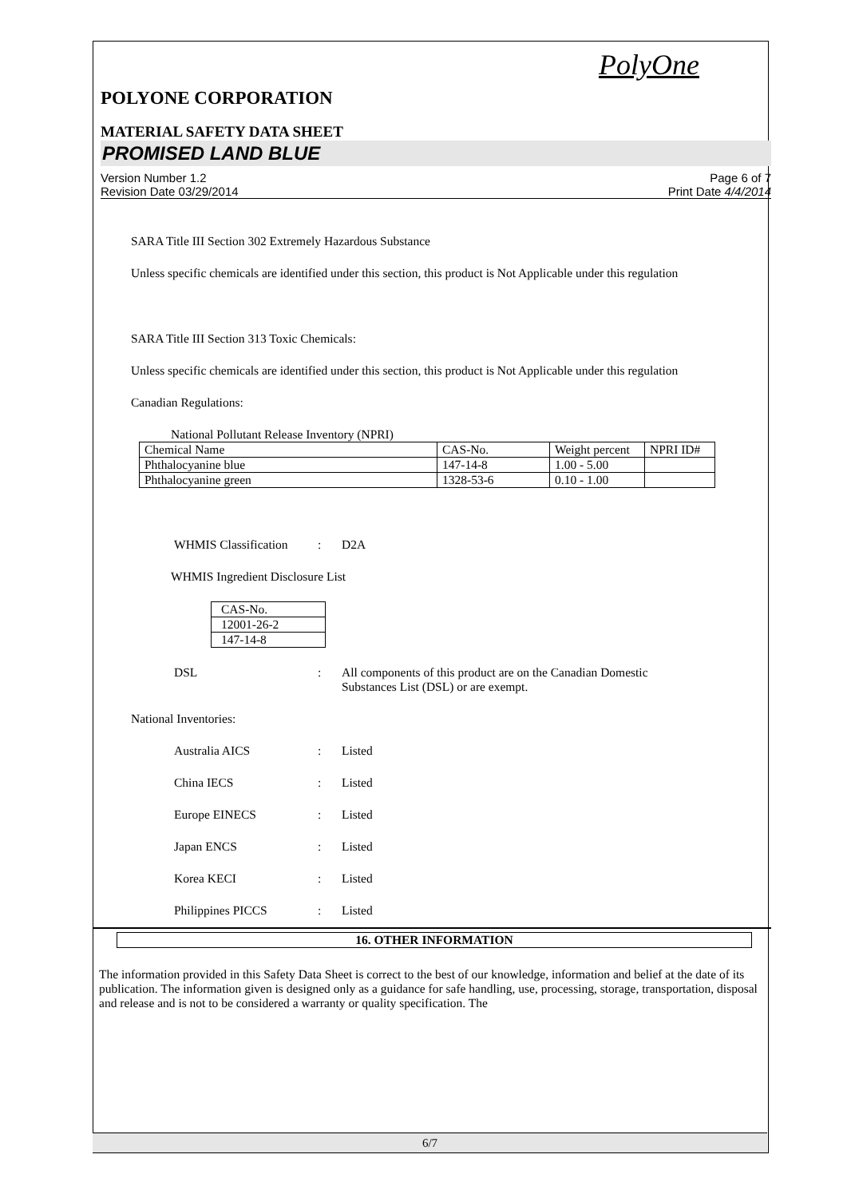PolyOne
POLYONE CORPORATION
MATERIAL SAFETY DATA SHEET
PROMISED LAND BLUE
Version Number 1.2
Revision Date 03/29/2014
Page 6 of 7
Print Date 4/4/2014
SARA Title III Section 302 Extremely Hazardous Substance
Unless specific chemicals are identified under this section, this product is Not Applicable under this regulation
SARA Title III Section 313 Toxic Chemicals:
Unless specific chemicals are identified under this section, this product is Not Applicable under this regulation
Canadian Regulations:
National Pollutant Release Inventory (NPRI)
| Chemical Name | CAS-No. | Weight percent | NPRI ID# |
| Phthalocyanine blue | 147-14-8 | 1.00 - 5.00 | |
| Phthalocyanine green | 1328-53-6 | 0.10 - 1.00 | |
WHMIS Classification: D2A
WHMIS Ingredient Disclosure List
| CAS-No. |
| 12001-26-2 |
| 147-14-8 |
DSL: All components of this product are on the Canadian Domestic
Substances List (DSL) or are exempt.
National Inventories:
Australia AICS: Listed
China IECS: Listed
Europe EINECS: Listed
Japan ENCS: Listed
Korea KECI: Listed
Philippines PICCS: Listed
16. OTHER INFORMATION
The information provided in this Safety Data Sheet is correct to the best of our knowledge, information and belief at the date of its publication. The information given is designed only as a guidance for safe handling, use, processing, storage, transportation, disposal and release and is not to be considered a warranty or quality specification. The
6/7